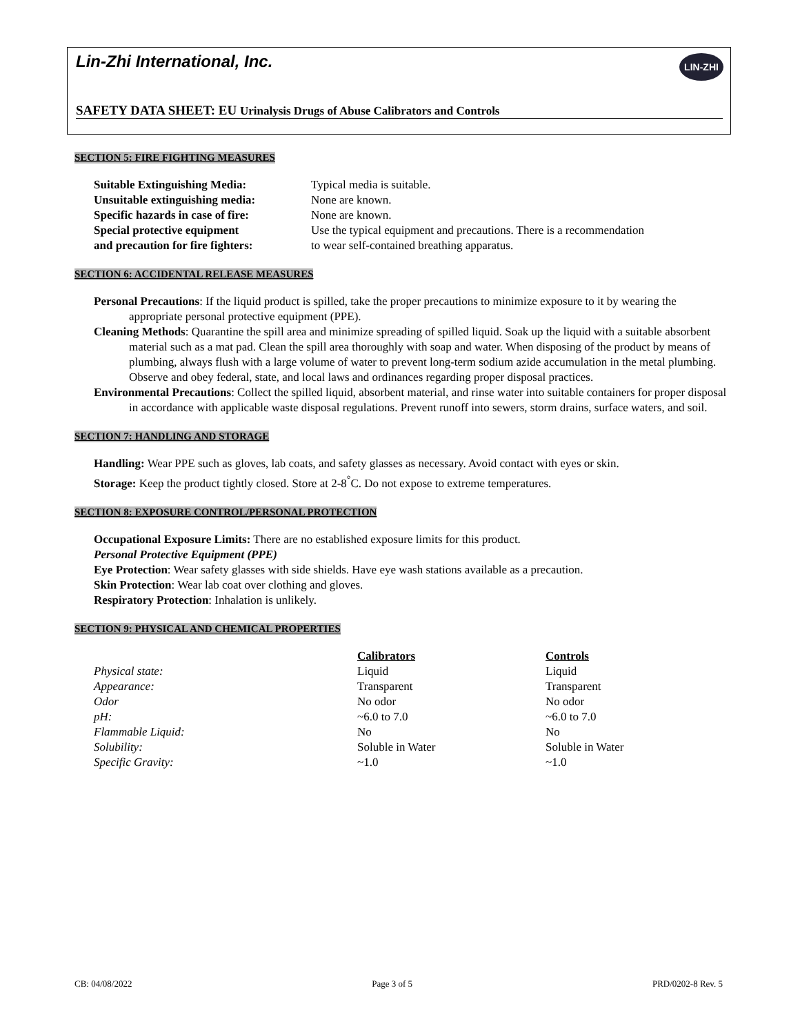Lin-Zhi International, Inc. LIN-ZHI
SAFETY DATA SHEET: EU Urinalysis Drugs of Abuse Calibrators and Controls
SECTION 5: FIRE FIGHTING MEASURES
| Suitable Extinguishing Media: | Typical media is suitable. |
| Unsuitable extinguishing media: | None are known. |
| Specific hazards in case of fire: | None are known. |
| Special protective equipment and precaution for fire fighters: | Use the typical equipment and precautions. There is a recommendation to wear self-contained breathing apparatus. |
SECTION 6: ACCIDENTAL RELEASE MEASURES
Personal Precautions: If the liquid product is spilled, take the proper precautions to minimize exposure to it by wearing the appropriate personal protective equipment (PPE).
Cleaning Methods: Quarantine the spill area and minimize spreading of spilled liquid. Soak up the liquid with a suitable absorbent material such as a mat pad. Clean the spill area thoroughly with soap and water. When disposing of the product by means of plumbing, always flush with a large volume of water to prevent long-term sodium azide accumulation in the metal plumbing. Observe and obey federal, state, and local laws and ordinances regarding proper disposal practices.
Environmental Precautions: Collect the spilled liquid, absorbent material, and rinse water into suitable containers for proper disposal in accordance with applicable waste disposal regulations. Prevent runoff into sewers, storm drains, surface waters, and soil.
SECTION 7: HANDLING AND STORAGE
Handling: Wear PPE such as gloves, lab coats, and safety glasses as necessary. Avoid contact with eyes or skin.
Storage: Keep the product tightly closed. Store at 2-8<sup>°</sup>C. Do not expose to extreme temperatures.
SECTION 8: EXPOSURE CONTROL/PERSONAL PROTECTION
Occupational Exposure Limits: There are no established exposure limits for this product.
Personal Protective Equipment (PPE)
Eye Protection: Wear safety glasses with side shields. Have eye wash stations available as a precaution.
Skin Protection: Wear lab coat over clothing and gloves.
Respiratory Protection: Inhalation is unlikely.
SECTION 9: PHYSICAL AND CHEMICAL PROPERTIES
| | Calibrators | Controls |
| --- | --- | --- |
| Physical state: | Liquid | Liquid |
| Appearance: | Transparent | Transparent |
| Odor | No odor | No odor |
| pH: | ~6.0 to 7.0 | ~6.0 to 7.0 |
| Flammable Liquid: | No | No |
| Solubility: | Soluble in Water | Soluble in Water |
| Specific Gravity: | ~1.0 | ~1.0 |
CB: 04/08/2022 Page 3 of 5 PRD/0202-8 Rev. 5